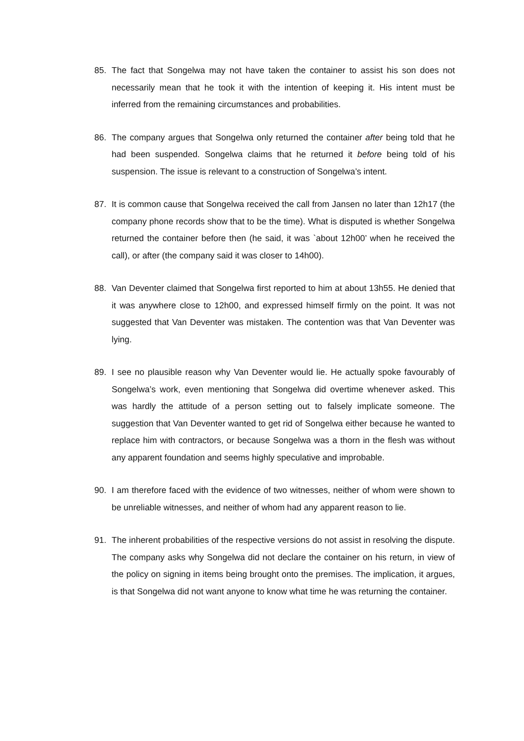85. The fact that Songelwa may not have taken the container to assist his son does not necessarily mean that he took it with the intention of keeping it. His intent must be inferred from the remaining circumstances and probabilities.
86. The company argues that Songelwa only returned the container after being told that he had been suspended. Songelwa claims that he returned it before being told of his suspension. The issue is relevant to a construction of Songelwa’s intent.
87. It is common cause that Songelwa received the call from Jansen no later than 12h17 (the company phone records show that to be the time). What is disputed is whether Songelwa returned the container before then (he said, it was `about 12h00’ when he received the call), or after (the company said it was closer to 14h00).
88. Van Deventer claimed that Songelwa first reported to him at about 13h55. He denied that it was anywhere close to 12h00, and expressed himself firmly on the point. It was not suggested that Van Deventer was mistaken. The contention was that Van Deventer was lying.
89. I see no plausible reason why Van Deventer would lie. He actually spoke favourably of Songelwa’s work, even mentioning that Songelwa did overtime whenever asked. This was hardly the attitude of a person setting out to falsely implicate someone. The suggestion that Van Deventer wanted to get rid of Songelwa either because he wanted to replace him with contractors, or because Songelwa was a thorn in the flesh was without any apparent foundation and seems highly speculative and improbable.
90. I am therefore faced with the evidence of two witnesses, neither of whom were shown to be unreliable witnesses, and neither of whom had any apparent reason to lie.
91. The inherent probabilities of the respective versions do not assist in resolving the dispute. The company asks why Songelwa did not declare the container on his return, in view of the policy on signing in items being brought onto the premises. The implication, it argues, is that Songelwa did not want anyone to know what time he was returning the container.